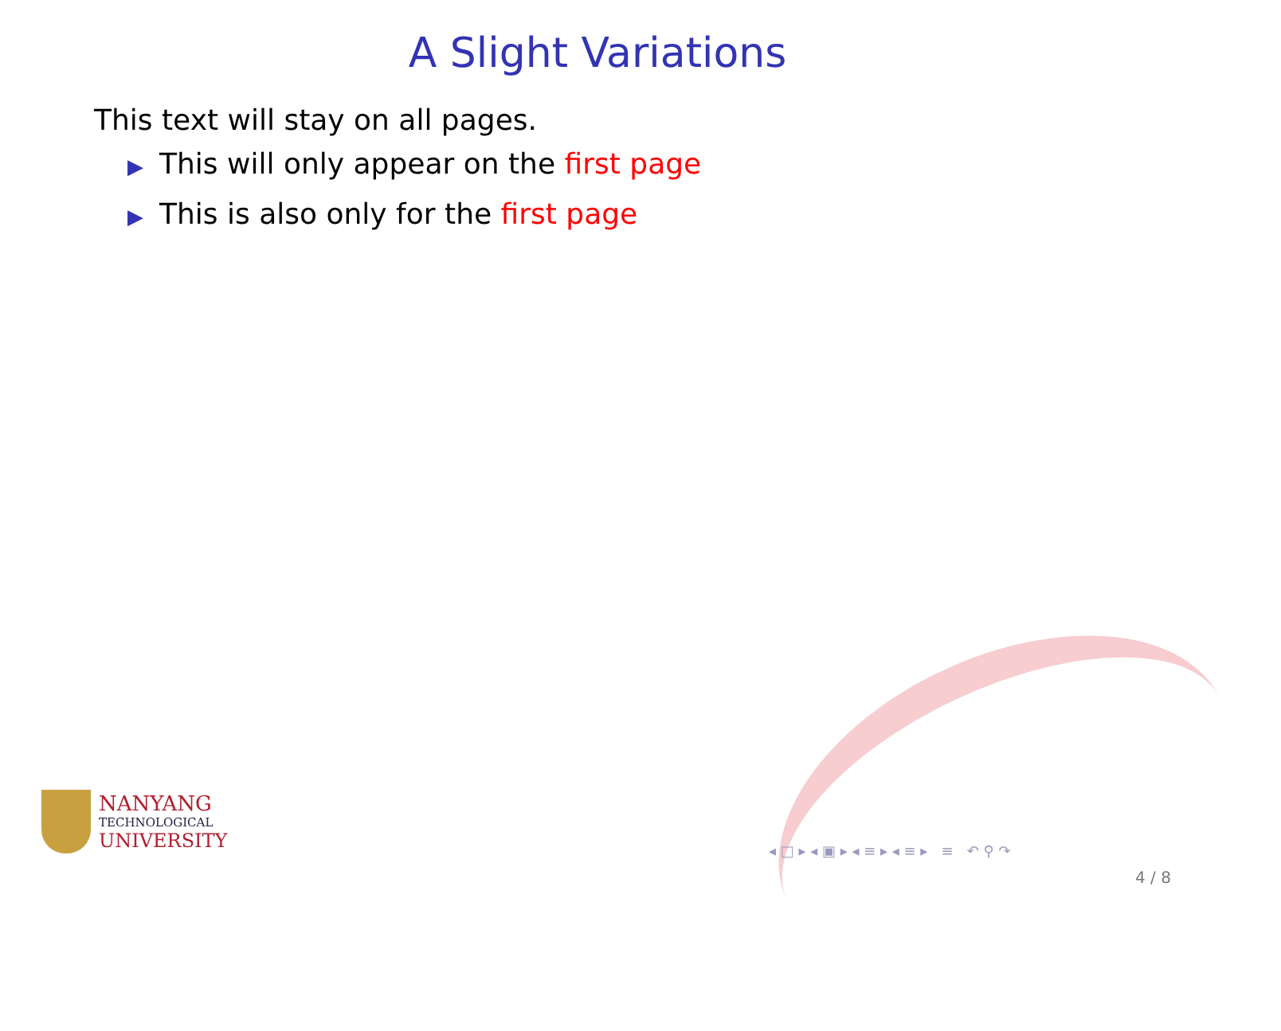A Slight Variations
This text will stay on all pages.
▶ This will only appear on the first page
▶ This is also only for the first page
NANYANG
TECHNOLOGICAL
UNIVERSITY
◂ □ ▸ ◂ ▣ ▸ ◂ ≡ ▸ ◂ ≡ ▸ ≡ ↶ ⚲ ↷
4 / 8